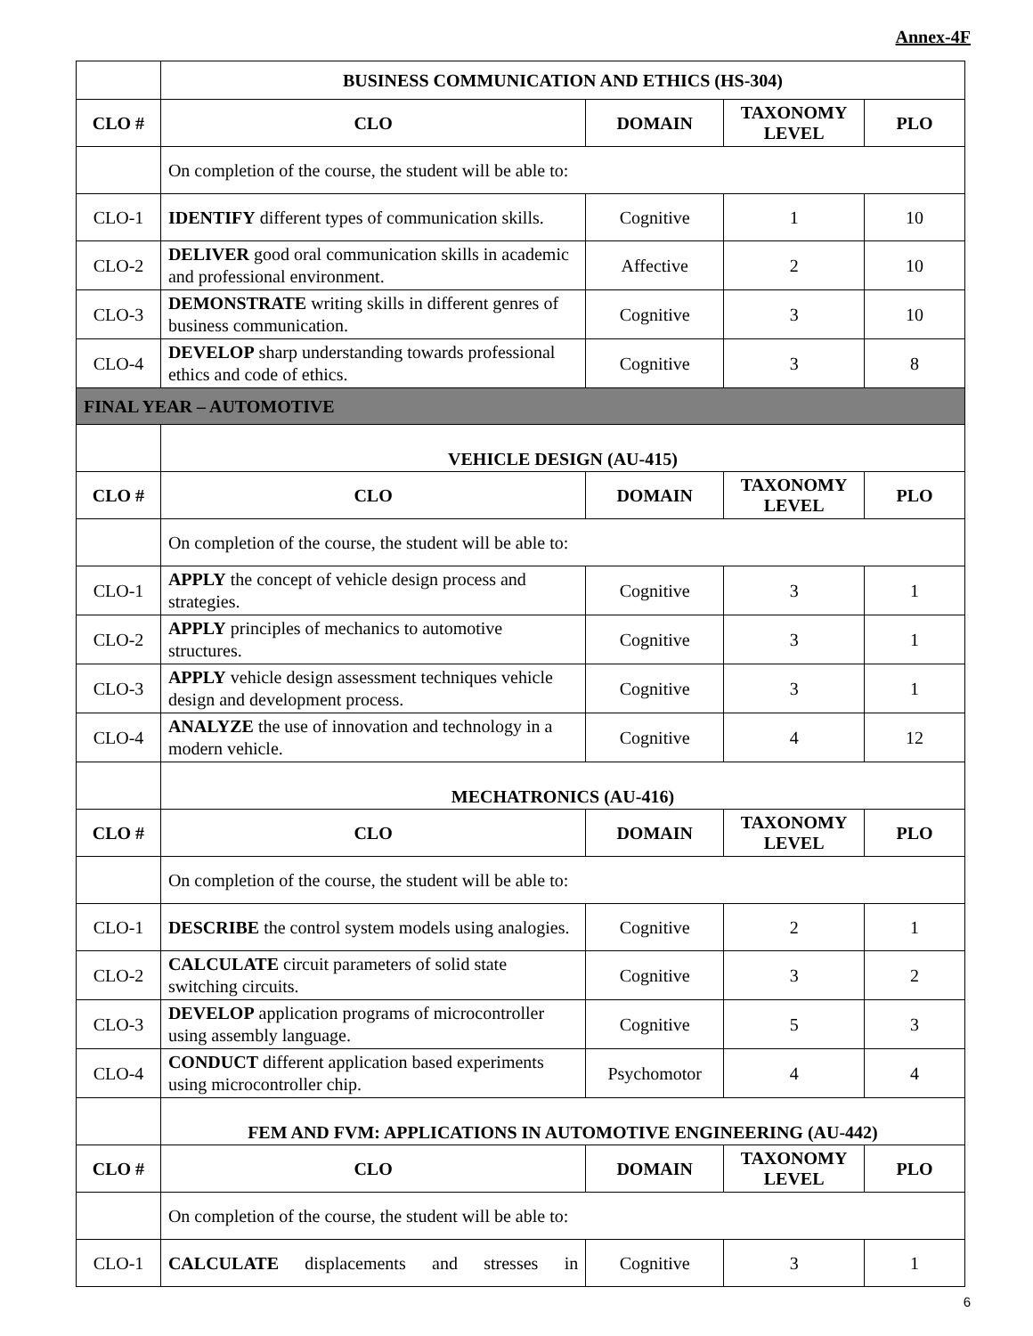Annex-4F
| | BUSINESS COMMUNICATION AND ETHICS (HS-304) | | | |
| CLO # | CLO | DOMAIN | TAXONOMY LEVEL | PLO |
| | On completion of the course, the student will be able to: | | | |
| CLO-1 | IDENTIFY different types of communication skills. | Cognitive | 1 | 10 |
| CLO-2 | DELIVER good oral communication skills in academic and professional environment. | Affective | 2 | 10 |
| CLO-3 | DEMONSTRATE writing skills in different genres of business communication. | Cognitive | 3 | 10 |
| CLO-4 | DEVELOP sharp understanding towards professional ethics and code of ethics. | Cognitive | 3 | 8 |
| FINAL YEAR – AUTOMOTIVE | | | | |
| | VEHICLE DESIGN (AU-415) | | | |
| CLO # | CLO | DOMAIN | TAXONOMY LEVEL | PLO |
| | On completion of the course, the student will be able to: | | | |
| CLO-1 | APPLY the concept of vehicle design process and strategies. | Cognitive | 3 | 1 |
| CLO-2 | APPLY principles of mechanics to automotive structures. | Cognitive | 3 | 1 |
| CLO-3 | APPLY vehicle design assessment techniques vehicle design and development process. | Cognitive | 3 | 1 |
| CLO-4 | ANALYZE the use of innovation and technology in a modern vehicle. | Cognitive | 4 | 12 |
| | MECHATRONICS (AU-416) | | | |
| CLO # | CLO | DOMAIN | TAXONOMY LEVEL | PLO |
| | On completion of the course, the student will be able to: | | | |
| CLO-1 | DESCRIBE the control system models using analogies. | Cognitive | 2 | 1 |
| CLO-2 | CALCULATE circuit parameters of solid state switching circuits. | Cognitive | 3 | 2 |
| CLO-3 | DEVELOP application programs of microcontroller using assembly language. | Cognitive | 5 | 3 |
| CLO-4 | CONDUCT different application based experiments using microcontroller chip. | Psychomotor | 4 | 4 |
| | FEM AND FVM: APPLICATIONS IN AUTOMOTIVE ENGINEERING (AU-442) | | | |
| CLO # | CLO | DOMAIN | TAXONOMY LEVEL | PLO |
| | On completion of the course, the student will be able to: | | | |
| CLO-1 | CALCULATE displacements and stresses in | Cognitive | 3 | 1 |
6